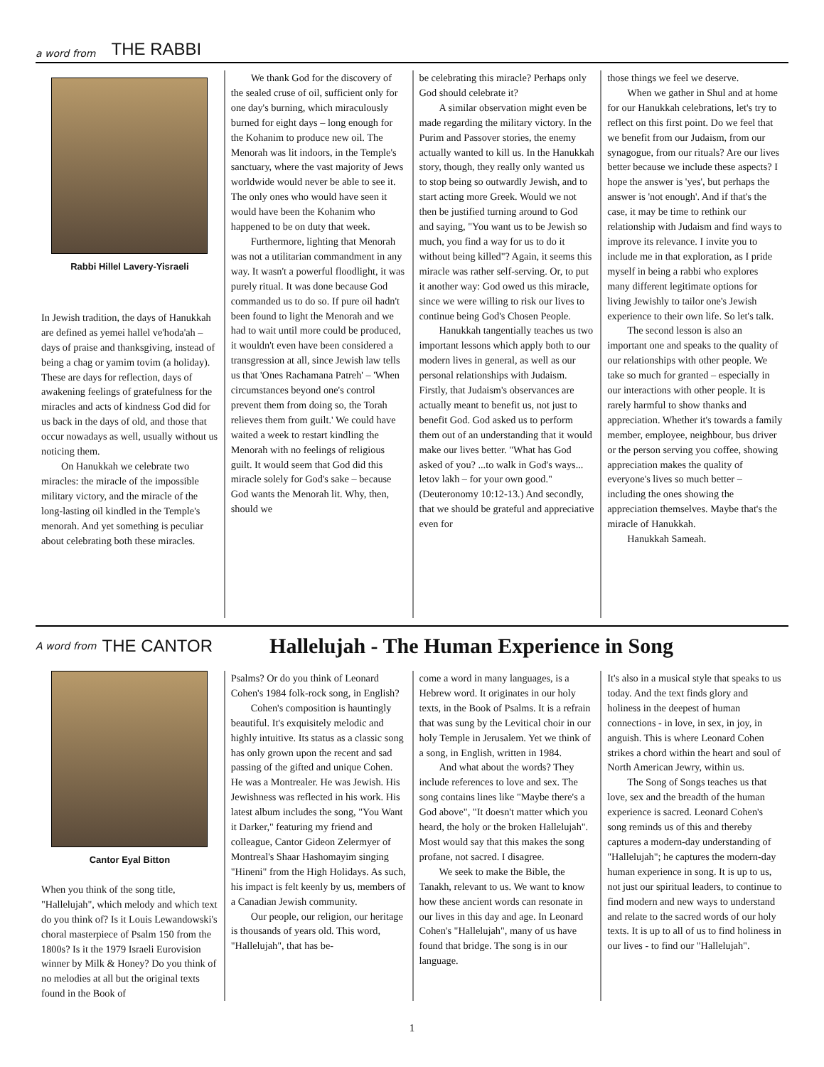a word from THE RABBI
Rabbi Hillel Lavery-Yisraeli
In Jewish tradition, the days of Hanukkah are defined as yemei hallel ve'hoda'ah – days of praise and thanksgiving, instead of being a chag or yamim tovim (a holiday). These are days for reflection, days of awakening feelings of gratefulness for the miracles and acts of kindness God did for us back in the days of old, and those that occur nowadays as well, usually without us noticing them.
On Hanukkah we celebrate two miracles: the miracle of the impossible military victory, and the miracle of the long-lasting oil kindled in the Temple's menorah. And yet something is peculiar about celebrating both these miracles.
We thank God for the discovery of the sealed cruse of oil, sufficient only for one day's burning, which miraculously burned for eight days – long enough for the Kohanim to produce new oil. The Menorah was lit indoors, in the Temple's sanctuary, where the vast majority of Jews worldwide would never be able to see it. The only ones who would have seen it would have been the Kohanim who happened to be on duty that week.
Furthermore, lighting that Menorah was not a utilitarian commandment in any way. It wasn't a powerful floodlight, it was purely ritual. It was done because God commanded us to do so. If pure oil hadn't been found to light the Menorah and we had to wait until more could be produced, it wouldn't even have been considered a transgression at all, since Jewish law tells us that 'Ones Rachamana Patreh' – 'When circumstances beyond one's control prevent them from doing so, the Torah relieves them from guilt.' We could have waited a week to restart kindling the Menorah with no feelings of religious guilt. It would seem that God did this miracle solely for God's sake – because God wants the Menorah lit. Why, then, should we
be celebrating this miracle? Perhaps only God should celebrate it?
A similar observation might even be made regarding the military victory. In the Purim and Passover stories, the enemy actually wanted to kill us. In the Hanukkah story, though, they really only wanted us to stop being so outwardly Jewish, and to start acting more Greek. Would we not then be justified turning around to God and saying, "You want us to be Jewish so much, you find a way for us to do it without being killed"? Again, it seems this miracle was rather self-serving. Or, to put it another way: God owed us this miracle, since we were willing to risk our lives to continue being God's Chosen People.
Hanukkah tangentially teaches us two important lessons which apply both to our modern lives in general, as well as our personal relationships with Judaism. Firstly, that Judaism's observances are actually meant to benefit us, not just to benefit God. God asked us to perform them out of an understanding that it would make our lives better. "What has God asked of you? ...to walk in God's ways... letov lakh – for your own good." (Deuteronomy 10:12-13.) And secondly, that we should be grateful and appreciative even for
those things we feel we deserve.
When we gather in Shul and at home for our Hanukkah celebrations, let's try to reflect on this first point. Do we feel that we benefit from our Judaism, from our synagogue, from our rituals? Are our lives better because we include these aspects? I hope the answer is 'yes', but perhaps the answer is 'not enough'. And if that's the case, it may be time to rethink our relationship with Judaism and find ways to improve its relevance. I invite you to include me in that exploration, as I pride myself in being a rabbi who explores many different legitimate options for living Jewishly to tailor one's Jewish experience to their own life. So let's talk.
The second lesson is also an important one and speaks to the quality of our relationships with other people. We take so much for granted – especially in our interactions with other people. It is rarely harmful to show thanks and appreciation. Whether it's towards a family member, employee, neighbour, bus driver or the person serving you coffee, showing appreciation makes the quality of everyone's lives so much better – including the ones showing the appreciation themselves. Maybe that's the miracle of Hanukkah.
Hanukkah Sameah.
A word from THE CANTOR Hallelujah - The Human Experience in Song
Cantor Eyal Bitton
When you think of the song title, "Hallelujah", which melody and which text do you think of? Is it Louis Lewandowski's choral masterpiece of Psalm 150 from the 1800s? Is it the 1979 Israeli Eurovision winner by Milk & Honey? Do you think of no melodies at all but the original texts found in the Book of
Psalms? Or do you think of Leonard Cohen's 1984 folk-rock song, in English?
Cohen's composition is hauntingly beautiful. It's exquisitely melodic and highly intuitive. Its status as a classic song has only grown upon the recent and sad passing of the gifted and unique Cohen. He was a Montrealer. He was Jewish. His Jewishness was reflected in his work. His latest album includes the song, "You Want it Darker," featuring my friend and colleague, Cantor Gideon Zelermyer of Montreal's Shaar Hashomayim singing "Hineni" from the High Holidays. As such, his impact is felt keenly by us, members of a Canadian Jewish community.
Our people, our religion, our heritage is thousands of years old. This word, "Hallelujah", that has be-
come a word in many languages, is a Hebrew word. It originates in our holy texts, in the Book of Psalms. It is a refrain that was sung by the Levitical choir in our holy Temple in Jerusalem. Yet we think of a song, in English, written in 1984.
And what about the words? They include references to love and sex. The song contains lines like "Maybe there's a God above", "It doesn't matter which you heard, the holy or the broken Hallelujah". Most would say that this makes the song profane, not sacred. I disagree.
We seek to make the Bible, the Tanakh, relevant to us. We want to know how these ancient words can resonate in our lives in this day and age. In Leonard Cohen's "Hallelujah", many of us have found that bridge. The song is in our language.
It's also in a musical style that speaks to us today. And the text finds glory and holiness in the deepest of human connections - in love, in sex, in joy, in anguish. This is where Leonard Cohen strikes a chord within the heart and soul of North American Jewry, within us.
The Song of Songs teaches us that love, sex and the breadth of the human experience is sacred. Leonard Cohen's song reminds us of this and thereby captures a modern-day understanding of "Hallelujah"; he captures the modern-day human experience in song. It is up to us, not just our spiritual leaders, to continue to find modern and new ways to understand and relate to the sacred words of our holy texts. It is up to all of us to find holiness in our lives - to find our "Hallelujah".
1